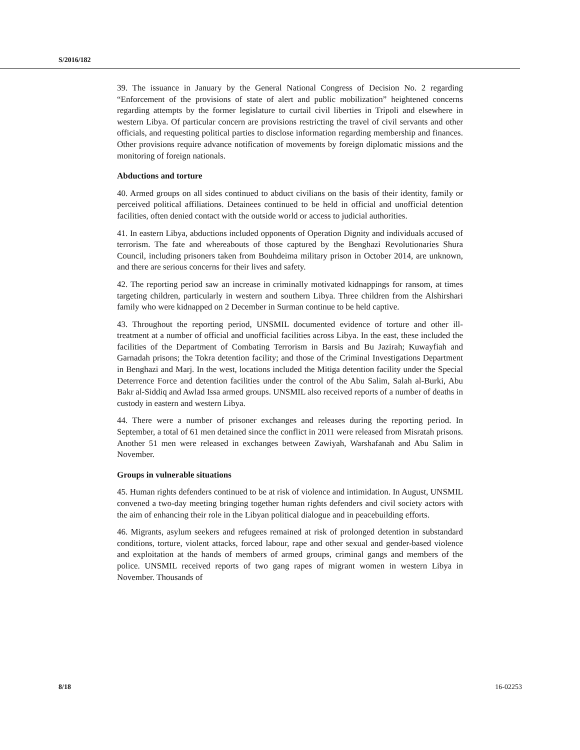S/2016/182
39. The issuance in January by the General National Congress of Decision No. 2 regarding “Enforcement of the provisions of state of alert and public mobilization” heightened concerns regarding attempts by the former legislature to curtail civil liberties in Tripoli and elsewhere in western Libya. Of particular concern are provisions restricting the travel of civil servants and other officials, and requesting political parties to disclose information regarding membership and finances. Other provisions require advance notification of movements by foreign diplomatic missions and the monitoring of foreign nationals.
Abductions and torture
40. Armed groups on all sides continued to abduct civilians on the basis of their identity, family or perceived political affiliations. Detainees continued to be held in official and unofficial detention facilities, often denied contact with the outside world or access to judicial authorities.
41. In eastern Libya, abductions included opponents of Operation Dignity and individuals accused of terrorism. The fate and whereabouts of those captured by the Benghazi Revolutionaries Shura Council, including prisoners taken from Bouhdeima military prison in October 2014, are unknown, and there are serious concerns for their lives and safety.
42. The reporting period saw an increase in criminally motivated kidnappings for ransom, at times targeting children, particularly in western and southern Libya. Three children from the Alshirshari family who were kidnapped on 2 December in Surman continue to be held captive.
43. Throughout the reporting period, UNSMIL documented evidence of torture and other ill-treatment at a number of official and unofficial facilities across Libya. In the east, these included the facilities of the Department of Combating Terrorism in Barsis and Bu Jazirah; Kuwayfiah and Garnadah prisons; the Tokra detention facility; and those of the Criminal Investigations Department in Benghazi and Marj. In the west, locations included the Mitiga detention facility under the Special Deterrence Force and detention facilities under the control of the Abu Salim, Salah al-Burki, Abu Bakr al-Siddiq and Awlad Issa armed groups. UNSMIL also received reports of a number of deaths in custody in eastern and western Libya.
44. There were a number of prisoner exchanges and releases during the reporting period. In September, a total of 61 men detained since the conflict in 2011 were released from Misratah prisons. Another 51 men were released in exchanges between Zawiyah, Warshafanah and Abu Salim in November.
Groups in vulnerable situations
45. Human rights defenders continued to be at risk of violence and intimidation. In August, UNSMIL convened a two-day meeting bringing together human rights defenders and civil society actors with the aim of enhancing their role in the Libyan political dialogue and in peacebuilding efforts.
46. Migrants, asylum seekers and refugees remained at risk of prolonged detention in substandard conditions, torture, violent attacks, forced labour, rape and other sexual and gender-based violence and exploitation at the hands of members of armed groups, criminal gangs and members of the police. UNSMIL received reports of two gang rapes of migrant women in western Libya in November. Thousands of
8/18 16-02253